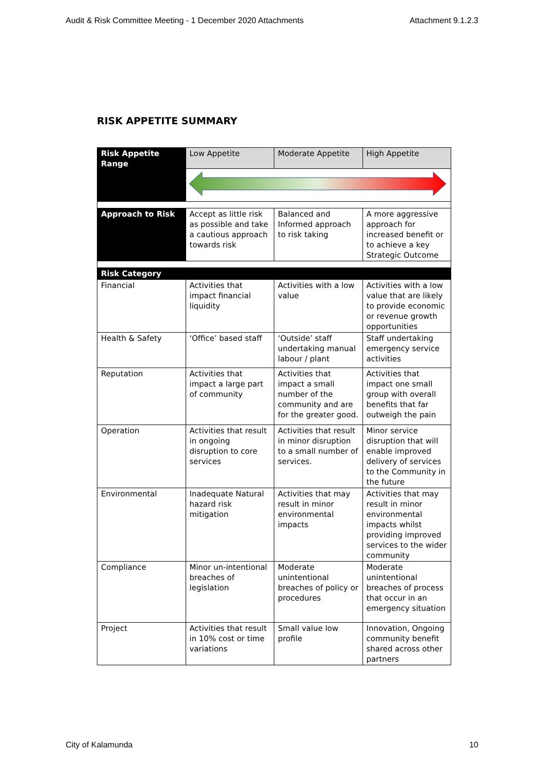Audit & Risk Committee Meeting - 1 December 2020 Attachments Attachment 9.1.2.3
RISK APPETITE SUMMARY
| Risk Appetite Range | Low Appetite | Moderate Appetite | High Appetite |
| Approach to Risk | Accept as little risk as possible and take a cautious approach towards risk | Balanced and Informed approach to risk taking | A more aggressive approach for increased benefit or to achieve a key Strategic Outcome |
| Risk Category | | | |
| Financial | Activities that impact financial liquidity | Activities with a low value | Activities with a low value that are likely to provide economic or revenue growth opportunities |
| Health & Safety | ‘Office’ based staff | ‘Outside’ staff undertaking manual labour / plant | Staff undertaking emergency service activities |
| Reputation | Activities that impact a large part of community | Activities that impact a small number of the community and are for the greater good. | Activities that impact one small group with overall benefits that far outweigh the pain |
| Operation | Activities that result in ongoing disruption to core services | Activities that result in minor disruption to a small number of services. | Minor service disruption that will enable improved delivery of services to the Community in the future |
| Environmental | Inadequate Natural hazard risk mitigation | Activities that may result in minor environmental impacts | Activities that may result in minor environmental impacts whilst providing improved services to the wider community |
| Compliance | Minor un-intentional breaches of legislation | Moderate unintentional breaches of policy or procedures | Moderate unintentional breaches of process that occur in an emergency situation |
| Project | Activities that result in 10% cost or time variations | Small value low profile | Innovation, Ongoing community benefit shared across other partners |
City of Kalamunda 10